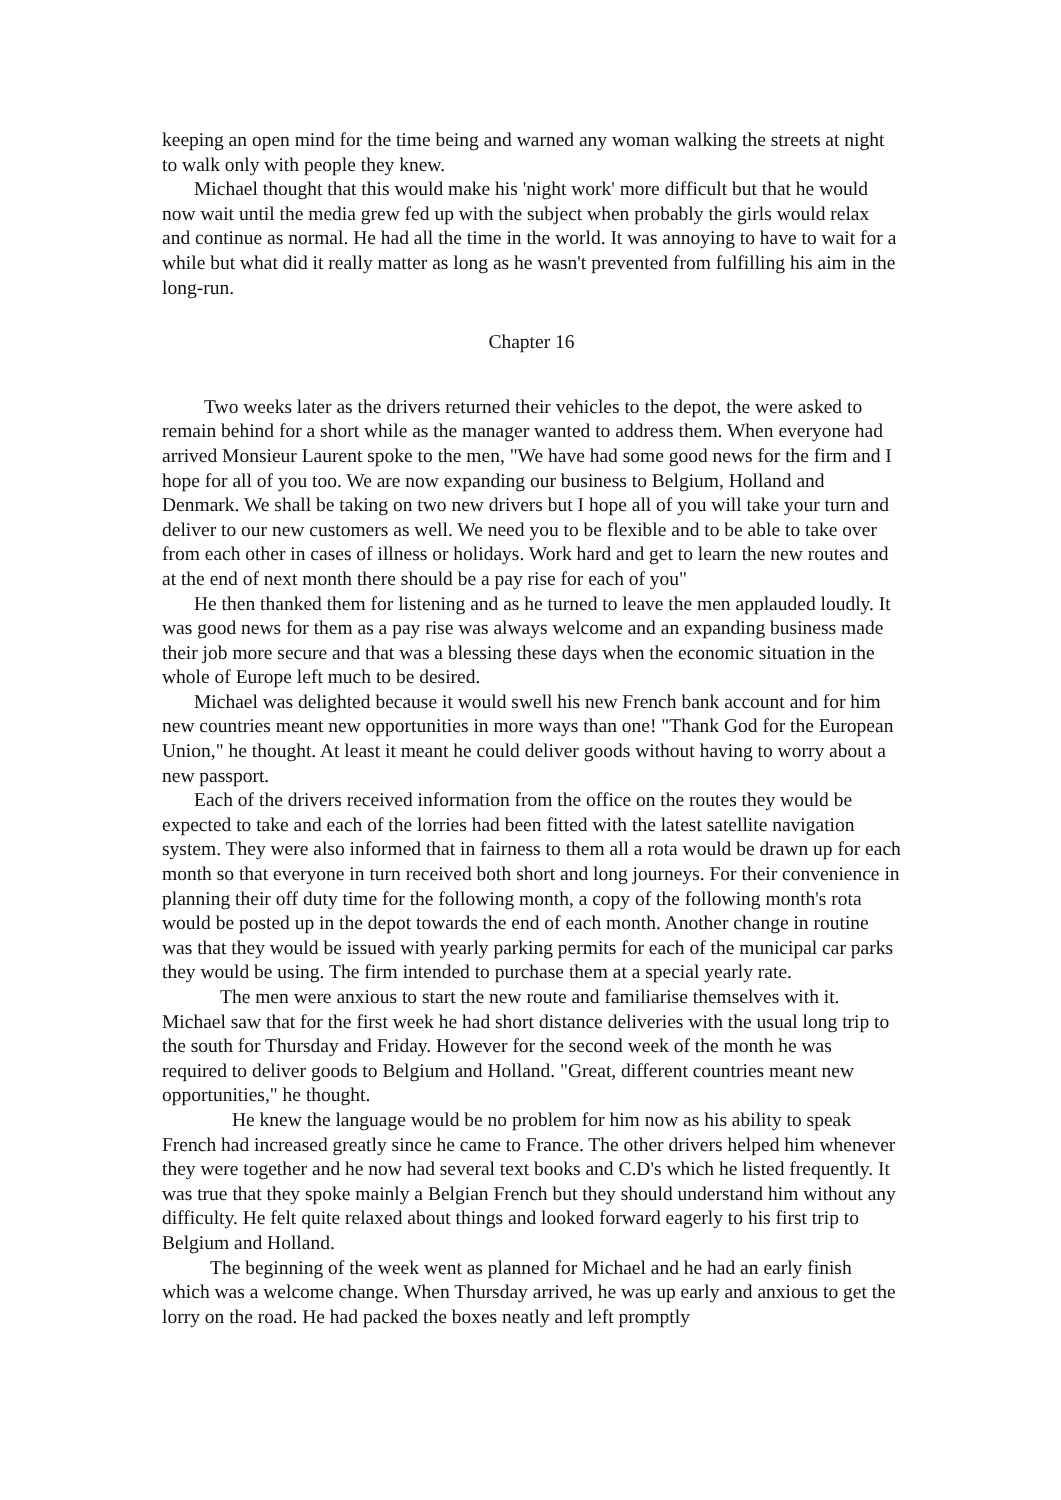keeping an open mind for the time being and warned any woman walking the streets at night to walk only with people they knew.
Michael thought that this would make his 'night work' more difficult but that he would now wait until the media grew fed up with the subject when probably the girls would relax and continue as normal. He had all the time in the world. It was annoying to have to wait for a while but what did it really matter as long as he wasn't prevented from fulfilling his aim in the long-run.
Chapter 16
Two weeks later as the drivers returned their vehicles to the depot, the were asked to remain behind for a short while as the manager wanted to address them. When everyone had arrived Monsieur Laurent spoke to the men, "We have had some good news for the firm and I hope for all of you too. We are now expanding our business to Belgium, Holland and Denmark. We shall be taking on two new drivers but I hope all of you will take your turn and deliver to our new customers as well. We need you to be flexible and to be able to take over from each other in cases of illness or holidays. Work hard and get to learn the new routes and at the end of next month there should be a pay rise for each of you"
He then thanked them for listening and as he turned to leave the men applauded loudly. It was good news for them as a pay rise was always welcome and an expanding business made their job more secure and that was a blessing these days when the economic situation in the whole of Europe left much to be desired.
Michael was delighted because it would swell his new French bank account and for him new countries meant new opportunities in more ways than one! "Thank God for the European Union," he thought. At least it meant he could deliver goods without having to worry about a new passport.
Each of the drivers received information from the office on the routes they would be expected to take and each of the lorries had been fitted with the latest satellite navigation system. They were also informed that in fairness to them all a rota would be drawn up for each month so that everyone in turn received both short and long journeys. For their convenience in planning their off duty time for the following month, a copy of the following month's rota would be posted up in the depot towards the end of each month. Another change in routine was that they would be issued with yearly parking permits for each of the municipal car parks they would be using. The firm intended to purchase them at a special yearly rate.
The men were anxious to start the new route and familiarise themselves with it. Michael saw that for the first week he had short distance deliveries with the usual long trip to the south for Thursday and Friday. However for the second week of the month he was required to deliver goods to Belgium and Holland. "Great, different countries meant new opportunities," he thought.
He knew the language would be no problem for him now as his ability to speak French had increased greatly since he came to France. The other drivers helped him whenever they were together and he now had several text books and C.D's which he listed frequently. It was true that they spoke mainly a Belgian French but they should understand him without any difficulty. He felt quite relaxed about things and looked forward eagerly to his first trip to Belgium and Holland.
The beginning of the week went as planned for Michael and he had an early finish which was a welcome change. When Thursday arrived, he was up early and anxious to get the lorry on the road. He had packed the boxes neatly and left promptly